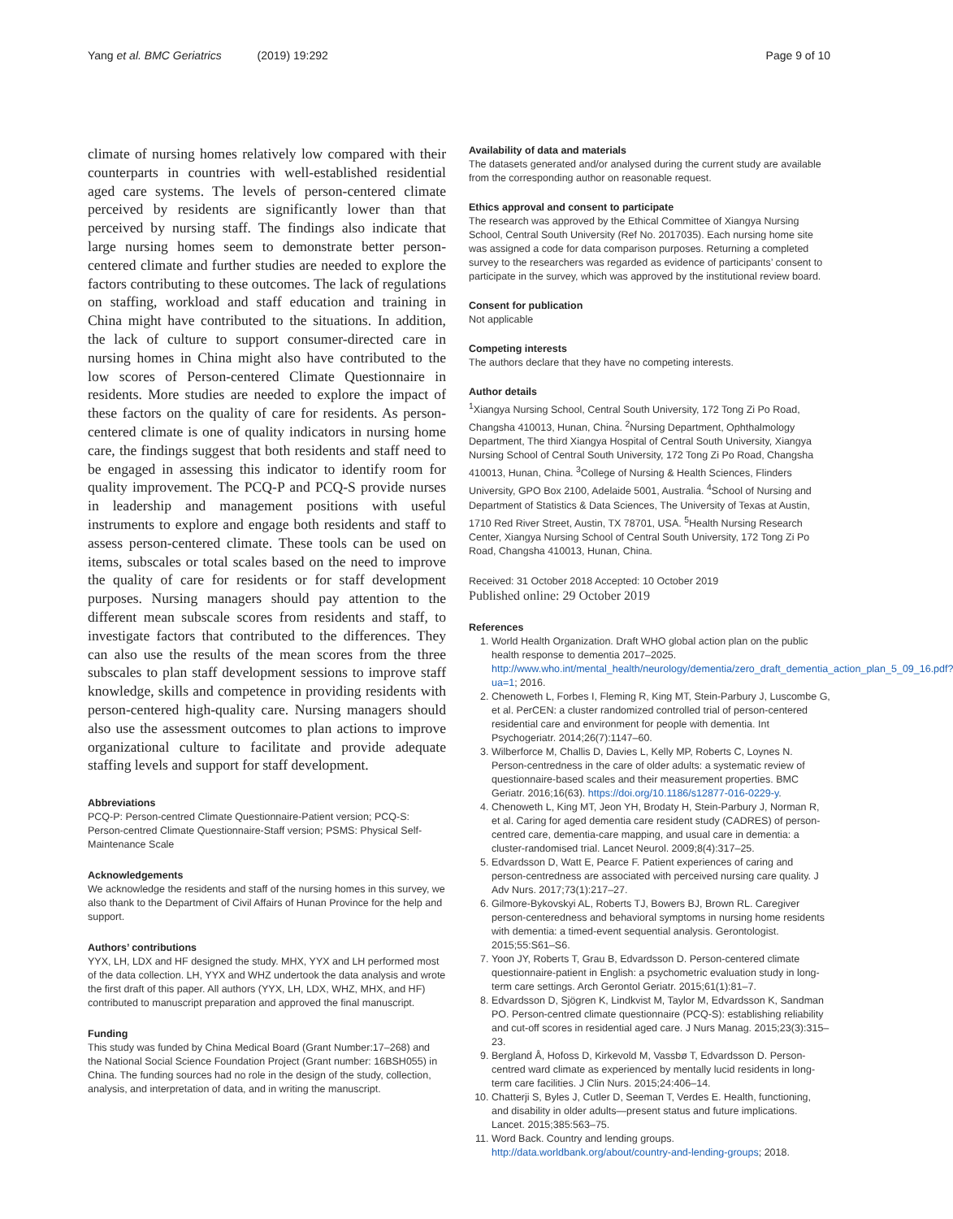Yang et al. BMC Geriatrics (2019) 19:292
Page 9 of 10
climate of nursing homes relatively low compared with their counterparts in countries with well-established residential aged care systems. The levels of person-centered climate perceived by residents are significantly lower than that perceived by nursing staff. The findings also indicate that large nursing homes seem to demonstrate better person-centered climate and further studies are needed to explore the factors contributing to these outcomes. The lack of regulations on staffing, workload and staff education and training in China might have contributed to the situations. In addition, the lack of culture to support consumer-directed care in nursing homes in China might also have contributed to the low scores of Person-centered Climate Questionnaire in residents. More studies are needed to explore the impact of these factors on the quality of care for residents. As person-centered climate is one of quality indicators in nursing home care, the findings suggest that both residents and staff need to be engaged in assessing this indicator to identify room for quality improvement. The PCQ-P and PCQ-S provide nurses in leadership and management positions with useful instruments to explore and engage both residents and staff to assess person-centered climate. These tools can be used on items, subscales or total scales based on the need to improve the quality of care for residents or for staff development purposes. Nursing managers should pay attention to the different mean subscale scores from residents and staff, to investigate factors that contributed to the differences. They can also use the results of the mean scores from the three subscales to plan staff development sessions to improve staff knowledge, skills and competence in providing residents with person-centered high-quality care. Nursing managers should also use the assessment outcomes to plan actions to improve organizational culture to facilitate and provide adequate staffing levels and support for staff development.
Abbreviations
PCQ-P: Person-centred Climate Questionnaire-Patient version; PCQ-S: Person-centred Climate Questionnaire-Staff version; PSMS: Physical Self-Maintenance Scale
Acknowledgements
We acknowledge the residents and staff of the nursing homes in this survey, we also thank to the Department of Civil Affairs of Hunan Province for the help and support.
Authors’ contributions
YYX, LH, LDX and HF designed the study. MHX, YYX and LH performed most of the data collection. LH, YYX and WHZ undertook the data analysis and wrote the first draft of this paper. All authors (YYX, LH, LDX, WHZ, MHX, and HF) contributed to manuscript preparation and approved the final manuscript.
Funding
This study was funded by China Medical Board (Grant Number:17–268) and the National Social Science Foundation Project (Grant number: 16BSH055) in China. The funding sources had no role in the design of the study, collection, analysis, and interpretation of data, and in writing the manuscript.
Availability of data and materials
The datasets generated and/or analysed during the current study are available from the corresponding author on reasonable request.
Ethics approval and consent to participate
The research was approved by the Ethical Committee of Xiangya Nursing School, Central South University (Ref No. 2017035). Each nursing home site was assigned a code for data comparison purposes. Returning a completed survey to the researchers was regarded as evidence of participants’ consent to participate in the survey, which was approved by the institutional review board.
Consent for publication
Not applicable
Competing interests
The authors declare that they have no competing interests.
Author details
<sup>1</sup> Xiangya Nursing School, Central South University, 172 Tong Zi Po Road, Changsha 410013, Hunan, China. <sup>2</sup>Nursing Department, Ophthalmology Department, The third Xiangya Hospital of Central South University, Xiangya Nursing School of Central South University, 172 Tong Zi Po Road, Changsha 410013, Hunan, China. <sup>3</sup>College of Nursing & Health Sciences, Flinders University, GPO Box 2100, Adelaide 5001, Australia. <sup>4</sup>School of Nursing and Department of Statistics & Data Sciences, The University of Texas at Austin, 1710 Red River Street, Austin, TX 78701, USA. <sup>5</sup>Health Nursing Research Center, Xiangya Nursing School of Central South University, 172 Tong Zi Po Road, Changsha 410013, Hunan, China.
Received: 31 October 2018 Accepted: 10 October 2019
Published online: 29 October 2019
References
1. World Health Organization. Draft WHO global action plan on the public health response to dementia 2017–2025. http://www.who.int/mental_health/neurology/dementia/zero_draft_dementia_action_plan_5_09_16.pdf?ua=1; 2016.
2. Chenoweth L, Forbes I, Fleming R, King MT, Stein-Parbury J, Luscombe G, et al. PerCEN: a cluster randomized controlled trial of person-centered residential care and environment for people with dementia. Int Psychogeriatr. 2014;26(7):1147–60.
3. Wilberforce M, Challis D, Davies L, Kelly MP, Roberts C, Loynes N. Person-centredness in the care of older adults: a systematic review of questionnaire-based scales and their measurement properties. BMC Geriatr. 2016;16(63). https://doi.org/10.1186/s12877-016-0229-y.
4. Chenoweth L, King MT, Jeon YH, Brodaty H, Stein-Parbury J, Norman R, et al. Caring for aged dementia care resident study (CADRES) of person-centred care, dementia-care mapping, and usual care in dementia: a cluster-randomised trial. Lancet Neurol. 2009;8(4):317–25.
5. Edvardsson D, Watt E, Pearce F. Patient experiences of caring and person-centredness are associated with perceived nursing care quality. J Adv Nurs. 2017;73(1):217–27.
6. Gilmore-Bykovskyi AL, Roberts TJ, Bowers BJ, Brown RL. Caregiver person-centeredness and behavioral symptoms in nursing home residents with dementia: a timed-event sequential analysis. Gerontologist. 2015;55:S61–S6.
7. Yoon JY, Roberts T, Grau B, Edvardsson D. Person-centered climate questionnaire-patient in English: a psychometric evaluation study in long-term care settings. Arch Gerontol Geriatr. 2015;61(1):81–7.
8. Edvardsson D, Sjögren K, Lindkvist M, Taylor M, Edvardsson K, Sandman PO. Person-centred climate questionnaire (PCQ-S): establishing reliability and cut-off scores in residential aged care. J Nurs Manag. 2015;23(3):315–23.
9. Bergland Å, Hofoss D, Kirkevold M, Vassbø T, Edvardsson D. Person-centred ward climate as experienced by mentally lucid residents in long-term care facilities. J Clin Nurs. 2015;24:406–14.
10. Chatterji S, Byles J, Cutler D, Seeman T, Verdes E. Health, functioning, and disability in older adults—present status and future implications. Lancet. 2015;385:563–75.
11. Word Back. Country and lending groups. http://data.worldbank.org/about/country-and-lending-groups; 2018.